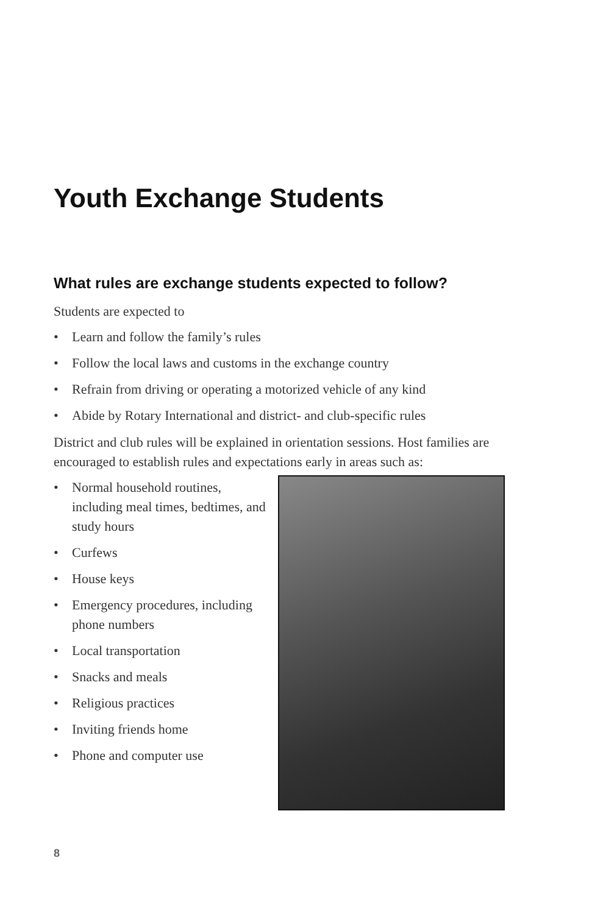Youth Exchange Students
What rules are exchange students expected to follow?
Students are expected to
• Learn and follow the family’s rules
• Follow the local laws and customs in the exchange country
• Refrain from driving or operating a motorized vehicle of any kind
• Abide by Rotary International and district- and club-specific rules
District and club rules will be explained in orientation sessions. Host families are encouraged to establish rules and expectations early in areas such as:
• Normal household routines, including meal times, bedtimes, and study hours
• Curfews
• House keys
• Emergency procedures, including phone numbers
• Local transportation
• Snacks and meals
• Religious practices
• Inviting friends home
• Phone and computer use
8